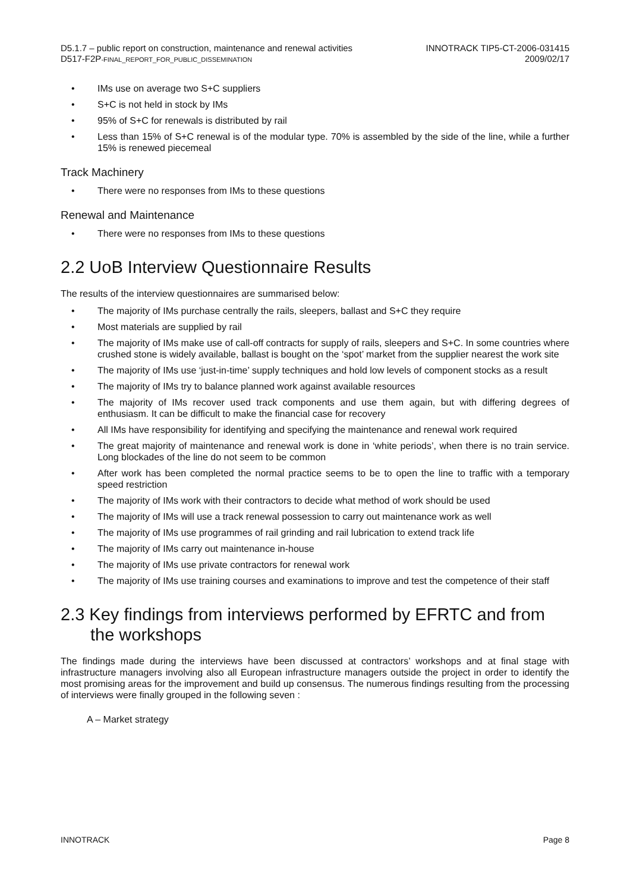D5.1.7 – public report on construction, maintenance and renewal activities
D 517-F2P-FINAL_REPORT_FOR_PUBLIC_DISSEMINATION
INNOTRACK TIP5-CT-2006-031415
2009/02/17
IMs use on average two S+C suppliers
S+C is not held in stock by IMs
95% of S+C for renewals is distributed by rail
Less than 15% of S+C renewal is of the modular type. 70% is assembled by the side of the line, while a further 15% is renewed piecemeal
Track Machinery
There were no responses from IMs to these questions
Renewal and Maintenance
There were no responses from IMs to these questions
2.2 UoB Interview Questionnaire Results
The results of the interview questionnaires are summarised below:
The majority of IMs purchase centrally the rails, sleepers, ballast and S+C they require
Most materials are supplied by rail
The majority of IMs make use of call-off contracts for supply of rails, sleepers and S+C. In some countries where crushed stone is widely available, ballast is bought on the ‘spot’ market from the supplier nearest the work site
The majority of IMs use ‘just-in-time’ supply techniques and hold low levels of component stocks as a result
The majority of IMs try to balance planned work against available resources
The majority of IMs recover used track components and use them again, but with differing degrees of enthusiasm. It can be difficult to make the financial case for recovery
All IMs have responsibility for identifying and specifying the maintenance and renewal work required
The great majority of maintenance and renewal work is done in ‘white periods’, when there is no train service. Long blockades of the line do not seem to be common
After work has been completed the normal practice seems to be to open the line to traffic with a temporary speed restriction
The majority of IMs work with their contractors to decide what method of work should be used
The majority of IMs will use a track renewal possession to carry out maintenance work as well
The majority of IMs use programmes of rail grinding and rail lubrication to extend track life
The majority of IMs carry out maintenance in-house
The majority of IMs use private contractors for renewal work
The majority of IMs use training courses and examinations to improve and test the competence of their staff
2.3 Key findings from interviews performed by EFRTC and from the workshops
The findings made during the interviews have been discussed at contractors’ workshops and at final stage with infrastructure managers involving also all European infrastructure managers outside the project in order to identify the most promising areas for the improvement and build up consensus. The numerous findings resulting from the processing of interviews were finally grouped in the following seven :
A – Market strategy
INNOTRACK Page 8